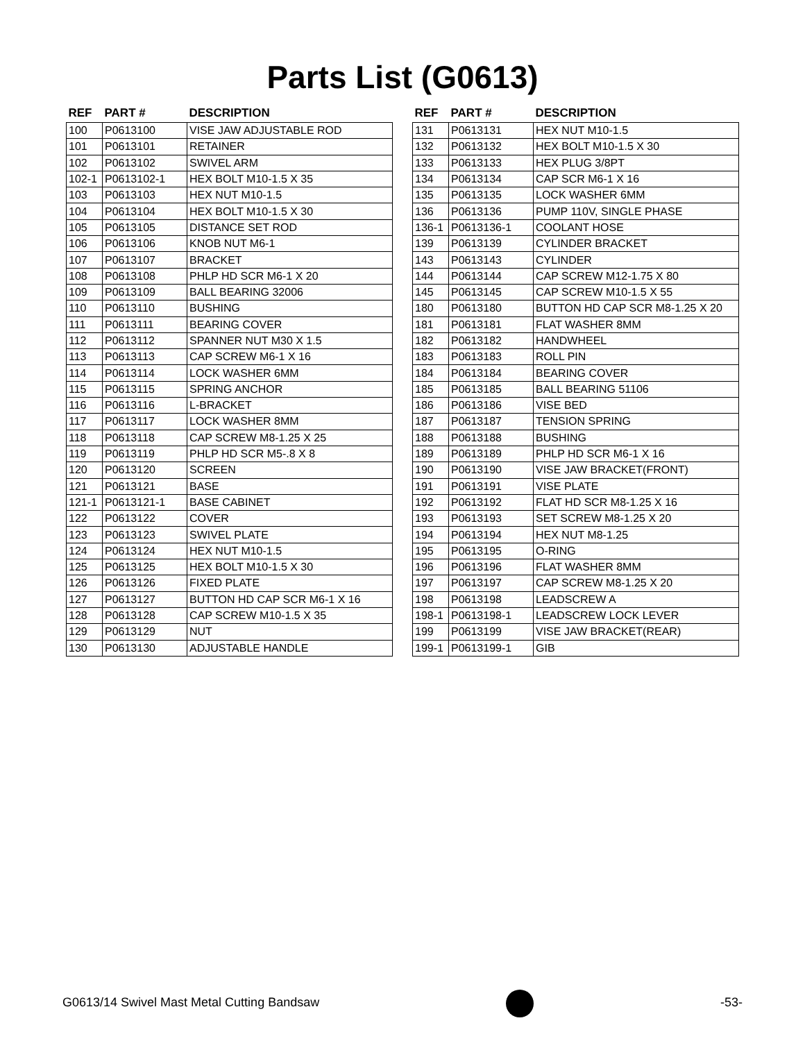Parts List (G0613)
| REF | PART # | DESCRIPTION |
| --- | --- | --- |
| 100 | P0613100 | VISE JAW ADJUSTABLE ROD |
| 101 | P0613101 | RETAINER |
| 102 | P0613102 | SWIVEL ARM |
| 102-1 | P0613102-1 | HEX BOLT M10-1.5 X 35 |
| 103 | P0613103 | HEX NUT M10-1.5 |
| 104 | P0613104 | HEX BOLT M10-1.5 X 30 |
| 105 | P0613105 | DISTANCE SET ROD |
| 106 | P0613106 | KNOB NUT M6-1 |
| 107 | P0613107 | BRACKET |
| 108 | P0613108 | PHLP HD SCR M6-1 X 20 |
| 109 | P0613109 | BALL BEARING 32006 |
| 110 | P0613110 | BUSHING |
| 111 | P0613111 | BEARING COVER |
| 112 | P0613112 | SPANNER NUT M30 X 1.5 |
| 113 | P0613113 | CAP SCREW M6-1 X 16 |
| 114 | P0613114 | LOCK WASHER 6MM |
| 115 | P0613115 | SPRING ANCHOR |
| 116 | P0613116 | L-BRACKET |
| 117 | P0613117 | LOCK WASHER 8MM |
| 118 | P0613118 | CAP SCREW M8-1.25 X 25 |
| 119 | P0613119 | PHLP HD SCR M5-.8 X 8 |
| 120 | P0613120 | SCREEN |
| 121 | P0613121 | BASE |
| 121-1 | P0613121-1 | BASE CABINET |
| 122 | P0613122 | COVER |
| 123 | P0613123 | SWIVEL PLATE |
| 124 | P0613124 | HEX NUT M10-1.5 |
| 125 | P0613125 | HEX BOLT M10-1.5 X 30 |
| 126 | P0613126 | FIXED PLATE |
| 127 | P0613127 | BUTTON HD CAP SCR M6-1 X 16 |
| 128 | P0613128 | CAP SCREW M10-1.5 X 35 |
| 129 | P0613129 | NUT |
| 130 | P0613130 | ADJUSTABLE HANDLE |
| REF | PART # | DESCRIPTION |
| --- | --- | --- |
| 131 | P0613131 | HEX NUT M10-1.5 |
| 132 | P0613132 | HEX BOLT M10-1.5 X 30 |
| 133 | P0613133 | HEX PLUG 3/8PT |
| 134 | P0613134 | CAP SCR M6-1 X 16 |
| 135 | P0613135 | LOCK WASHER 6MM |
| 136 | P0613136 | PUMP 110V, SINGLE PHASE |
| 136-1 | P0613136-1 | COOLANT HOSE |
| 139 | P0613139 | CYLINDER BRACKET |
| 143 | P0613143 | CYLINDER |
| 144 | P0613144 | CAP SCREW M12-1.75 X 80 |
| 145 | P0613145 | CAP SCREW M10-1.5 X 55 |
| 180 | P0613180 | BUTTON HD CAP SCR M8-1.25 X 20 |
| 181 | P0613181 | FLAT WASHER 8MM |
| 182 | P0613182 | HANDWHEEL |
| 183 | P0613183 | ROLL PIN |
| 184 | P0613184 | BEARING COVER |
| 185 | P0613185 | BALL BEARING 51106 |
| 186 | P0613186 | VISE BED |
| 187 | P0613187 | TENSION SPRING |
| 188 | P0613188 | BUSHING |
| 189 | P0613189 | PHLP HD SCR M6-1 X 16 |
| 190 | P0613190 | VISE JAW BRACKET(FRONT) |
| 191 | P0613191 | VISE PLATE |
| 192 | P0613192 | FLAT HD SCR M8-1.25 X 16 |
| 193 | P0613193 | SET SCREW M8-1.25 X 20 |
| 194 | P0613194 | HEX NUT M8-1.25 |
| 195 | P0613195 | O-RING |
| 196 | P0613196 | FLAT WASHER 8MM |
| 197 | P0613197 | CAP SCREW M8-1.25 X 20 |
| 198 | P0613198 | LEADSCREW A |
| 198-1 | P0613198-1 | LEADSCREW LOCK LEVER |
| 199 | P0613199 | VISE JAW BRACKET(REAR) |
| 199-1 | P0613199-1 | GIB |
G0613/14 Swivel Mast Metal Cutting Bandsaw
-53-